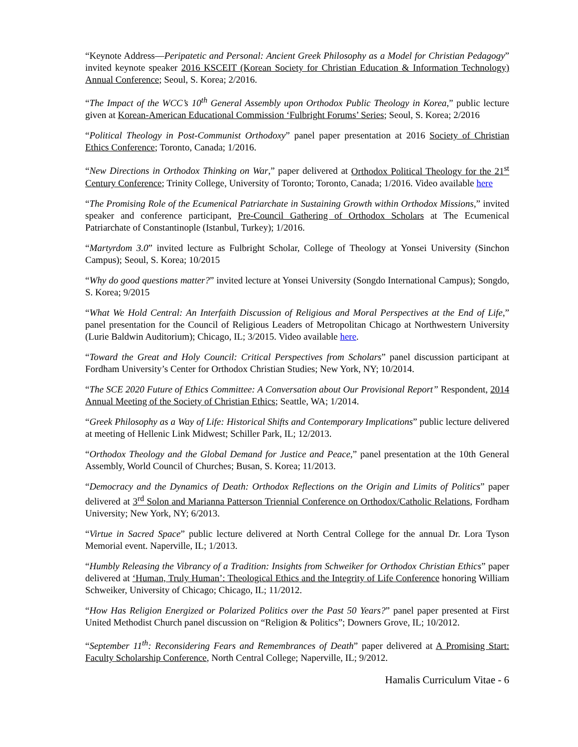“Keynote Address—Peripatetic and Personal: Ancient Greek Philosophy as a Model for Christian Pedagogy” invited keynote speaker 2016 KSCEIT (Korean Society for Christian Education & Information Technology) Annual Conference; Seoul, S. Korea; 2/2016.
“The Impact of the WCC’s 10<sup>th</sup> General Assembly upon Orthodox Public Theology in Korea,” public lecture given at Korean-American Educational Commission ‘Fulbright Forums’ Series; Seoul, S. Korea; 2/2016
“Political Theology in Post-Communist Orthodoxy” panel paper presentation at 2016 Society of Christian Ethics Conference; Toronto, Canada; 1/2016.
“New Directions in Orthodox Thinking on War,” paper delivered at Orthodox Political Theology for the 21<sup>st</sup> Century Conference; Trinity College, University of Toronto; Toronto, Canada; 1/2016. Video available here
“The Promising Role of the Ecumenical Patriarchate in Sustaining Growth within Orthodox Missions,” invited speaker and conference participant, Pre-Council Gathering of Orthodox Scholars at The Ecumenical Patriarchate of Constantinople (Istanbul, Turkey); 1/2016.
“Martyrdom 3.0” invited lecture as Fulbright Scholar, College of Theology at Yonsei University (Sinchon Campus); Seoul, S. Korea; 10/2015
“Why do good questions matter?” invited lecture at Yonsei University (Songdo International Campus); Songdo, S. Korea; 9/2015
“What We Hold Central: An Interfaith Discussion of Religious and Moral Perspectives at the End of Life,” panel presentation for the Council of Religious Leaders of Metropolitan Chicago at Northwestern University (Lurie Baldwin Auditorium); Chicago, IL; 3/2015. Video available here.
“Toward the Great and Holy Council: Critical Perspectives from Scholars” panel discussion participant at Fordham University’s Center for Orthodox Christian Studies; New York, NY; 10/2014.
“The SCE 2020 Future of Ethics Committee: A Conversation about Our Provisional Report” Respondent, 2014 Annual Meeting of the Society of Christian Ethics; Seattle, WA; 1/2014.
“Greek Philosophy as a Way of Life: Historical Shifts and Contemporary Implications” public lecture delivered at meeting of Hellenic Link Midwest; Schiller Park, IL; 12/2013.
“Orthodox Theology and the Global Demand for Justice and Peace,” panel presentation at the 10th General Assembly, World Council of Churches; Busan, S. Korea; 11/2013.
“Democracy and the Dynamics of Death: Orthodox Reflections on the Origin and Limits of Politics” paper delivered at 3<sup>rd</sup> Solon and Marianna Patterson Triennial Conference on Orthodox/Catholic Relations, Fordham University; New York, NY; 6/2013.
“Virtue in Sacred Space” public lecture delivered at North Central College for the annual Dr. Lora Tyson Memorial event. Naperville, IL; 1/2013.
“Humbly Releasing the Vibrancy of a Tradition: Insights from Schweiker for Orthodox Christian Ethics” paper delivered at ‘Human, Truly Human’: Theological Ethics and the Integrity of Life Conference honoring William Schweiker, University of Chicago; Chicago, IL; 11/2012.
“How Has Religion Energized or Polarized Politics over the Past 50 Years?” panel paper presented at First United Methodist Church panel discussion on “Religion & Politics”; Downers Grove, IL; 10/2012.
“September 11<sup>th</sup>: Reconsidering Fears and Remembrances of Death” paper delivered at A Promising Start: Faculty Scholarship Conference, North Central College; Naperville, IL; 9/2012.
Hamalis Curriculum Vitae - 6